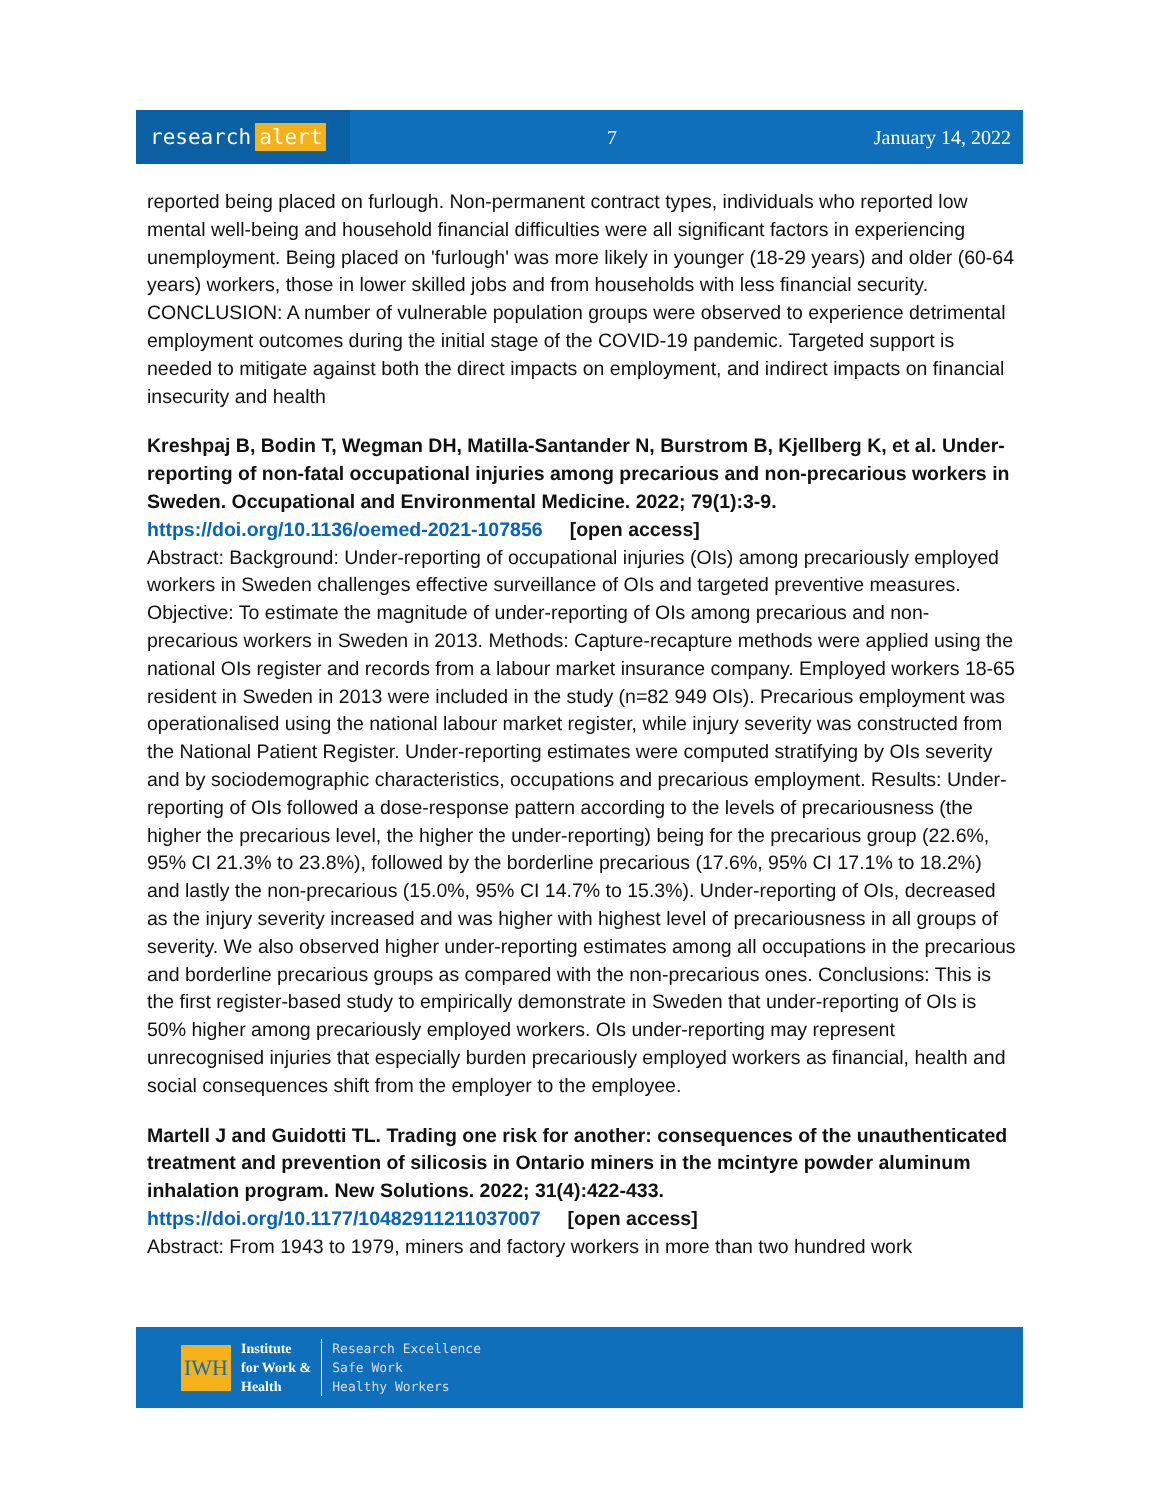research alert
7 January 14, 2022
reported being placed on furlough. Non-permanent contract types, individuals who reported low mental well-being and household financial difficulties were all significant factors in experiencing unemployment. Being placed on 'furlough' was more likely in younger (18-29 years) and older (60-64 years) workers, those in lower skilled jobs and from households with less financial security. CONCLUSION: A number of vulnerable population groups were observed to experience detrimental employment outcomes during the initial stage of the COVID-19 pandemic. Targeted support is needed to mitigate against both the direct impacts on employment, and indirect impacts on financial insecurity and health
Kreshpaj B, Bodin T, Wegman DH, Matilla-Santander N, Burstrom B, Kjellberg K, et al. Under-reporting of non-fatal occupational injuries among precarious and non-precarious workers in Sweden. Occupational and Environmental Medicine. 2022; 79(1):3-9.
https://doi.org/10.1136/oemed-2021-107856 [open access]
Abstract: Background: Under-reporting of occupational injuries (OIs) among precariously employed workers in Sweden challenges effective surveillance of OIs and targeted preventive measures. Objective: To estimate the magnitude of under-reporting of OIs among precarious and non-precarious workers in Sweden in 2013. Methods: Capture-recapture methods were applied using the national OIs register and records from a labour market insurance company. Employed workers 18-65 resident in Sweden in 2013 were included in the study (n=82 949 OIs). Precarious employment was operationalised using the national labour market register, while injury severity was constructed from the National Patient Register. Under-reporting estimates were computed stratifying by OIs severity and by sociodemographic characteristics, occupations and precarious employment. Results: Under-reporting of OIs followed a dose-response pattern according to the levels of precariousness (the higher the precarious level, the higher the under-reporting) being for the precarious group (22.6%, 95% CI 21.3% to 23.8%), followed by the borderline precarious (17.6%, 95% CI 17.1% to 18.2%) and lastly the non-precarious (15.0%, 95% CI 14.7% to 15.3%). Under-reporting of OIs, decreased as the injury severity increased and was higher with highest level of precariousness in all groups of severity. We also observed higher under-reporting estimates among all occupations in the precarious and borderline precarious groups as compared with the non-precarious ones. Conclusions: This is the first register-based study to empirically demonstrate in Sweden that under-reporting of OIs is 50% higher among precariously employed workers. OIs under-reporting may represent unrecognised injuries that especially burden precariously employed workers as financial, health and social consequences shift from the employer to the employee.
Martell J and Guidotti TL. Trading one risk for another: consequences of the unauthenticated treatment and prevention of silicosis in Ontario miners in the mcintyre powder aluminum inhalation program. New Solutions. 2022; 31(4):422-433.
https://doi.org/10.1177/10482911211037007 [open access]
Abstract: From 1943 to 1979, miners and factory workers in more than two hundred work
IWH
Institute
for Work &
Health
Research Excellence
Safe Work
Healthy Workers